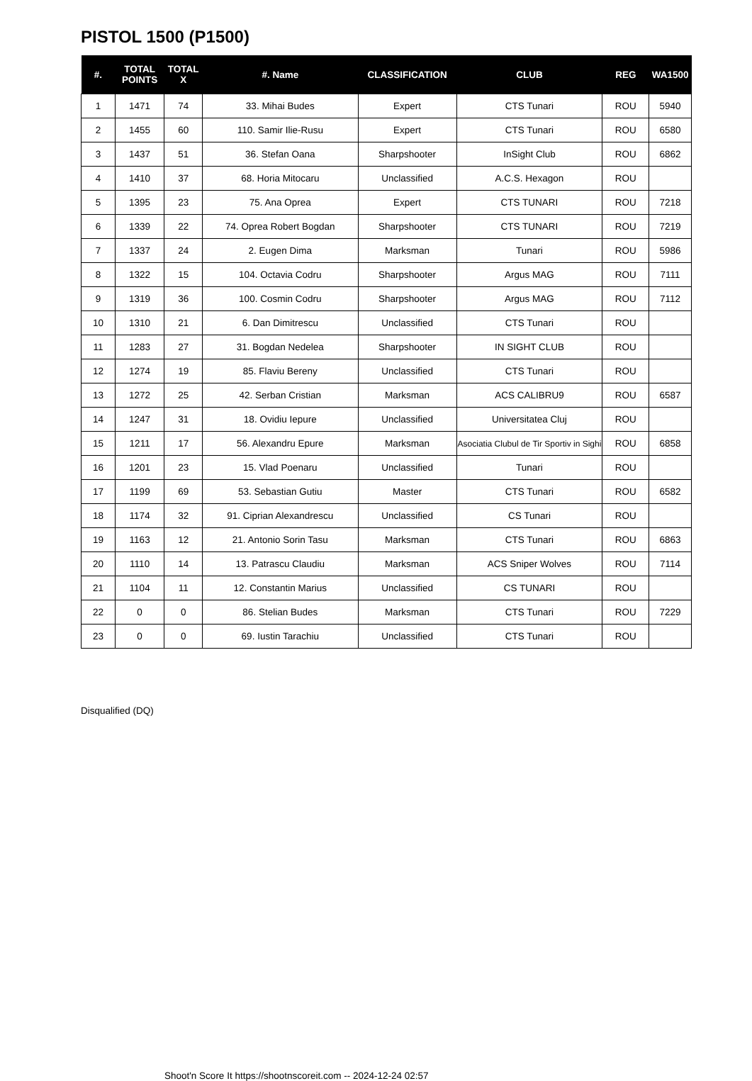PISTOL 1500 (P1500)
| #. | TOTAL POINTS | TOTAL X | #. Name | CLASSIFICATION | CLUB | REG | WA1500 |
| --- | --- | --- | --- | --- | --- | --- | --- |
| 1 | 1471 | 74 | 33. Mihai Budes | Expert | CTS Tunari | ROU | 5940 |
| 2 | 1455 | 60 | 110. Samir Ilie-Rusu | Expert | CTS Tunari | ROU | 6580 |
| 3 | 1437 | 51 | 36. Stefan Oana | Sharpshooter | InSight Club | ROU | 6862 |
| 4 | 1410 | 37 | 68. Horia Mitocaru | Unclassified | A.C.S. Hexagon | ROU | |
| 5 | 1395 | 23 | 75. Ana Oprea | Expert | CTS TUNARI | ROU | 7218 |
| 6 | 1339 | 22 | 74. Oprea Robert Bogdan | Sharpshooter | CTS TUNARI | ROU | 7219 |
| 7 | 1337 | 24 | 2. Eugen Dima | Marksman | Tunari | ROU | 5986 |
| 8 | 1322 | 15 | 104. Octavia Codru | Sharpshooter | Argus MAG | ROU | 7111 |
| 9 | 1319 | 36 | 100. Cosmin Codru | Sharpshooter | Argus MAG | ROU | 7112 |
| 10 | 1310 | 21 | 6. Dan Dimitrescu | Unclassified | CTS Tunari | ROU | |
| 11 | 1283 | 27 | 31. Bogdan Nedelea | Sharpshooter | IN SIGHT CLUB | ROU | |
| 12 | 1274 | 19 | 85. Flaviu Bereny | Unclassified | CTS Tunari | ROU | |
| 13 | 1272 | 25 | 42. Serban Cristian | Marksman | ACS CALIBRU9 | ROU | 6587 |
| 14 | 1247 | 31 | 18. Ovidiu Iepure | Unclassified | Universitatea Cluj | ROU | |
| 15 | 1211 | 17 | 56. Alexandru Epure | Marksman | Asociatia Clubul de Tir Sportiv in Sighi | ROU | 6858 |
| 16 | 1201 | 23 | 15. Vlad Poenaru | Unclassified | Tunari | ROU | |
| 17 | 1199 | 69 | 53. Sebastian Gutiu | Master | CTS Tunari | ROU | 6582 |
| 18 | 1174 | 32 | 91. Ciprian Alexandrescu | Unclassified | CS Tunari | ROU | |
| 19 | 1163 | 12 | 21. Antonio Sorin Tasu | Marksman | CTS Tunari | ROU | 6863 |
| 20 | 1110 | 14 | 13. Patrascu Claudiu | Marksman | ACS Sniper Wolves | ROU | 7114 |
| 21 | 1104 | 11 | 12. Constantin Marius | Unclassified | CS TUNARI | ROU | |
| 22 | 0 | 0 | 86. Stelian Budes | Marksman | CTS Tunari | ROU | 7229 |
| 23 | 0 | 0 | 69. Iustin Tarachiu | Unclassified | CTS Tunari | ROU | |
Disqualified (DQ)
Shoot'n Score It https://shootnscoreit.com -- 2024-12-24 02:57